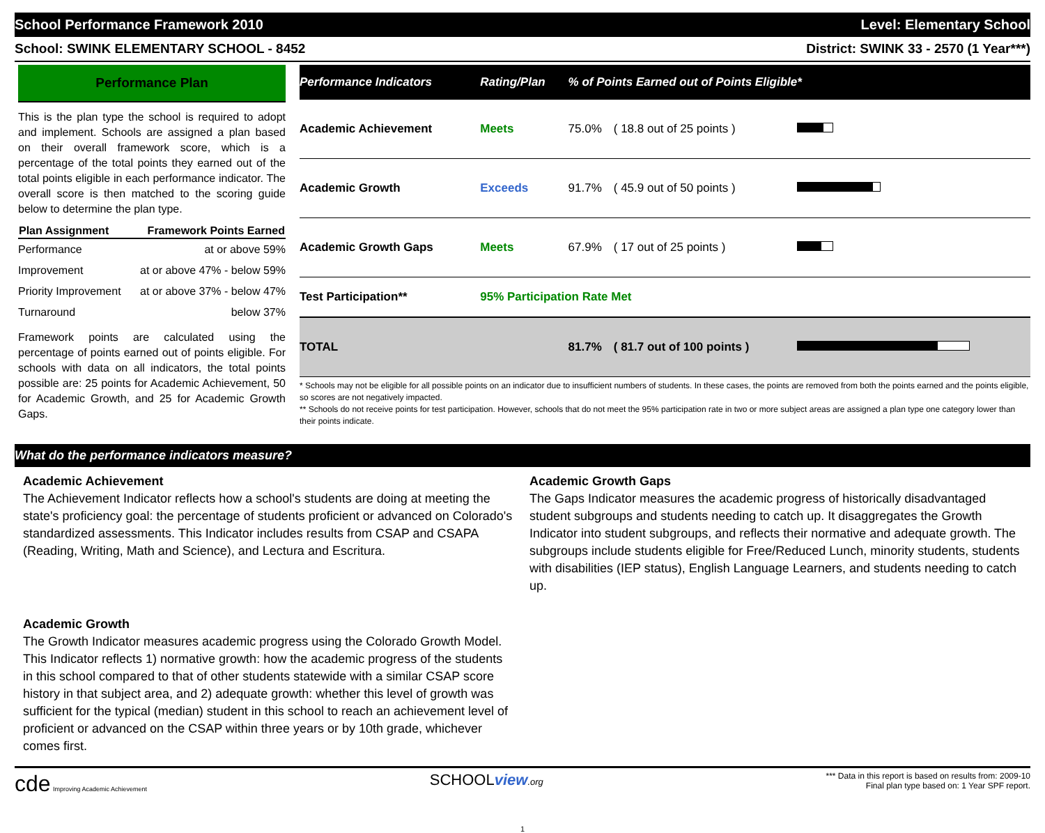School Performance Framework 2010 Level: Elementary School
School: SWINK ELEMENTARY SCHOOL - 8452 District: SWINK 33 - 2570 (1 Year***)
Performance Plan
This is the plan type the school is required to adopt and implement. Schools are assigned a plan based on their overall framework score, which is a percentage of the total points they earned out of the total points eligible in each performance indicator. The overall score is then matched to the scoring guide below to determine the plan type.
| Plan Assignment | Framework Points Earned |
| --- | --- |
| Performance | at or above 59% |
| Improvement | at or above 47% - below 59% |
| Priority Improvement | at or above 37% - below 47% |
| Turnaround | below 37% |
Framework points are calculated using the percentage of points earned out of points eligible. For schools with data on all indicators, the total points possible are: 25 points for Academic Achievement, 50 for Academic Growth, and 25 for Academic Growth Gaps.
| Performance Indicators | Rating/Plan | % of Points Earned out of Points Eligible* | | |
| --- | --- | --- | --- | --- |
| Academic Achievement | Meets | 75.0% | ( 18.8 out of 25 points ) | |
| Academic Growth | Exceeds | 91.7% | ( 45.9 out of 50 points ) | |
| Academic Growth Gaps | Meets | 67.9% | ( 17 out of 25 points ) | |
| Test Participation** | 95% Participation Rate Met | | | |
| TOTAL | | 81.7% | ( 81.7 out of 100 points ) | |
* Schools may not be eligible for all possible points on an indicator due to insufficient numbers of students. In these cases, the points are removed from both the points earned and the points eligible, so scores are not negatively impacted.
** Schools do not receive points for test participation. However, schools that do not meet the 95% participation rate in two or more subject areas are assigned a plan type one category lower than their points indicate.
What do the performance indicators measure?
Academic Achievement
The Achievement Indicator reflects how a school's students are doing at meeting the state's proficiency goal: the percentage of students proficient or advanced on Colorado's standardized assessments. This Indicator includes results from CSAP and CSAPA (Reading, Writing, Math and Science), and Lectura and Escritura.
Academic Growth
The Growth Indicator measures academic progress using the Colorado Growth Model. This Indicator reflects 1) normative growth: how the academic progress of the students in this school compared to that of other students statewide with a similar CSAP score history in that subject area, and 2) adequate growth: whether this level of growth was sufficient for the typical (median) student in this school to reach an achievement level of proficient or advanced on the CSAP within three years or by 10th grade, whichever comes first.
Academic Growth Gaps
The Gaps Indicator measures the academic progress of historically disadvantaged student subgroups and students needing to catch up. It disaggregates the Growth Indicator into student subgroups, and reflects their normative and adequate growth. The subgroups include students eligible for Free/Reduced Lunch, minority students, students with disabilities (IEP status), English Language Learners, and students needing to catch up.
cde Improving Academic Achievement
SCHOOLview.org *** Data in this report is based on results from: 2009-10
Final plan type based on: 1 Year SPF report.
1